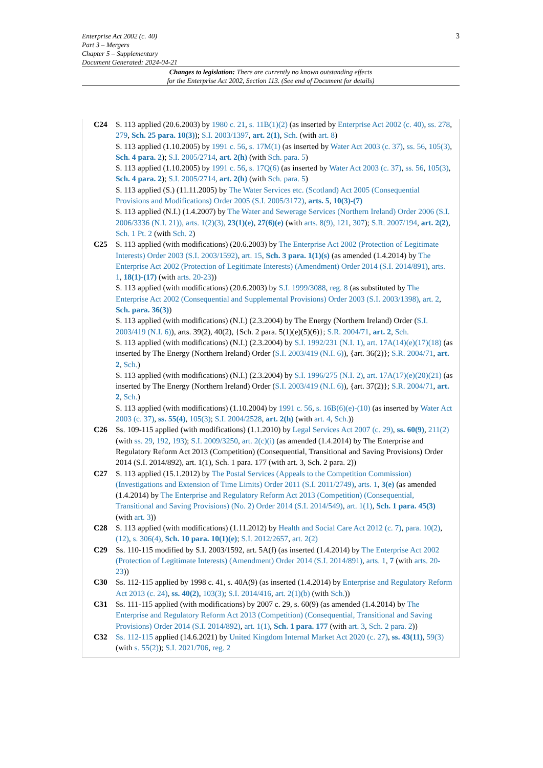3 Enterprise Act 2002 (c. 40)
Part 3 – Mergers
Chapter 5 – Supplementary
Document Generated: 2024-04-21
Changes to legislation: There are currently no known outstanding effects
for the Enterprise Act 2002, Section 113. (See end of Document for details)
C24 S. 113 applied (20.6.2003) by 1980 c. 21, s. 11B(1)(2) (as inserted by Enterprise Act 2002 (c. 40), ss. 278, 279, Sch. 25 para. 10(3)); S.I. 2003/1397, art. 2(1), Sch. (with art. 8)
S. 113 applied (1.10.2005) by 1991 c. 56, s. 17M(1) (as inserted by Water Act 2003 (c. 37), ss. 56, 105(3), Sch. 4 para. 2); S.I. 2005/2714, art. 2(h) (with Sch. para. 5)
S. 113 applied (1.10.2005) by 1991 c. 56, s. 17Q(6) (as inserted by Water Act 2003 (c. 37), ss. 56, 105(3), Sch. 4 para. 2); S.I. 2005/2714, art. 2(h) (with Sch. para. 5)
S. 113 applied (S.) (11.11.2005) by The Water Services etc. (Scotland) Act 2005 (Consequential Provisions and Modifications) Order 2005 (S.I. 2005/3172), arts. 5, 10(3)-(7)
S. 113 applied (N.I.) (1.4.2007) by The Water and Sewerage Services (Northern Ireland) Order 2006 (S.I. 2006/3336 (N.I. 21)), arts. 1(2)(3), 23(1)(e), 27(6)(e) (with arts. 8(9), 121, 307); S.R. 2007/194, art. 2(2), Sch. 1 Pt. 2 (with Sch. 2)
C25 S. 113 applied (with modifications) (20.6.2003) by The Enterprise Act 2002 (Protection of Legitimate Interests) Order 2003 (S.I. 2003/1592), art. 15, Sch. 3 para. 1(1)(s) (as amended (1.4.2014) by The Enterprise Act 2002 (Protection of Legitimate Interests) (Amendment) Order 2014 (S.I. 2014/891), arts. 1, 18(1)-(17) (with arts. 20-23))
S. 113 applied (with modifications) (20.6.2003) by S.I. 1999/3088, reg. 8 (as substituted by The Enterprise Act 2002 (Consequential and Supplemental Provisions) Order 2003 (S.I. 2003/1398), art. 2, Sch. para. 36(3))
S. 113 applied (with modifications) (N.I.) (2.3.2004) by The Energy (Northern Ireland) Order (S.I. 2003/419 (N.I. 6)), arts. 39(2), 40(2), {Sch. 2 para. 5(1)(e)(5)(6)}; S.R. 2004/71, art. 2, Sch.
S. 113 applied (with modifications) (N.I.) (2.3.2004) by S.I. 1992/231 (N.I. 1), art. 17A(14)(e)(17)(18) (as inserted by The Energy (Northern Ireland) Order (S.I. 2003/419 (N.I. 6)), {art. 36(2)}; S.R. 2004/71, art. 2, Sch.)
S. 113 applied (with modifications) (N.I.) (2.3.2004) by S.I. 1996/275 (N.I. 2), art. 17A(17)(e)(20)(21) (as inserted by The Energy (Northern Ireland) Order (S.I. 2003/419 (N.I. 6)), {art. 37(2)}; S.R. 2004/71, art. 2, Sch.)
S. 113 applied (with modifications) (1.10.2004) by 1991 c. 56, s. 16B(6)(e)-(10) (as inserted by Water Act 2003 (c. 37), ss. 55(4), 105(3); S.I. 2004/2528, art. 2(h) (with art. 4, Sch.))
C26 Ss. 109-115 applied (with modifications) (1.1.2010) by Legal Services Act 2007 (c. 29), ss. 60(9), 211(2) (with ss. 29, 192, 193); S.I. 2009/3250, art. 2(c)(i) (as amended (1.4.2014) by The Enterprise and Regulatory Reform Act 2013 (Competition) (Consequential, Transitional and Saving Provisions) Order 2014 (S.I. 2014/892), art. 1(1), Sch. 1 para. 177 (with art. 3, Sch. 2 para. 2))
C27 S. 113 applied (15.1.2012) by The Postal Services (Appeals to the Competition Commission) (Investigations and Extension of Time Limits) Order 2011 (S.I. 2011/2749), arts. 1, 3(e) (as amended (1.4.2014) by The Enterprise and Regulatory Reform Act 2013 (Competition) (Consequential, Transitional and Saving Provisions) (No. 2) Order 2014 (S.I. 2014/549), art. 1(1), Sch. 1 para. 45(3) (with art. 3))
C28 S. 113 applied (with modifications) (1.11.2012) by Health and Social Care Act 2012 (c. 7), para. 10(2), (12), s. 306(4), Sch. 10 para. 10(1)(e); S.I. 2012/2657, art. 2(2)
C29 Ss. 110-115 modified by S.I. 2003/1592, art. 5A(f) (as inserted (1.4.2014) by The Enterprise Act 2002 (Protection of Legitimate Interests) (Amendment) Order 2014 (S.I. 2014/891), arts. 1, 7 (with arts. 20-23))
C30 Ss. 112-115 applied by 1998 c. 41, s. 40A(9) (as inserted (1.4.2014) by Enterprise and Regulatory Reform Act 2013 (c. 24), ss. 40(2), 103(3); S.I. 2014/416, art. 2(1)(b) (with Sch.))
C31 Ss. 111-115 applied (with modifications) by 2007 c. 29, s. 60(9) (as amended (1.4.2014) by The Enterprise and Regulatory Reform Act 2013 (Competition) (Consequential, Transitional and Saving Provisions) Order 2014 (S.I. 2014/892), art. 1(1), Sch. 1 para. 177 (with art. 3, Sch. 2 para. 2))
C32 Ss. 112-115 applied (14.6.2021) by United Kingdom Internal Market Act 2020 (c. 27), ss. 43(11), 59(3) (with s. 55(2)); S.I. 2021/706, reg. 2